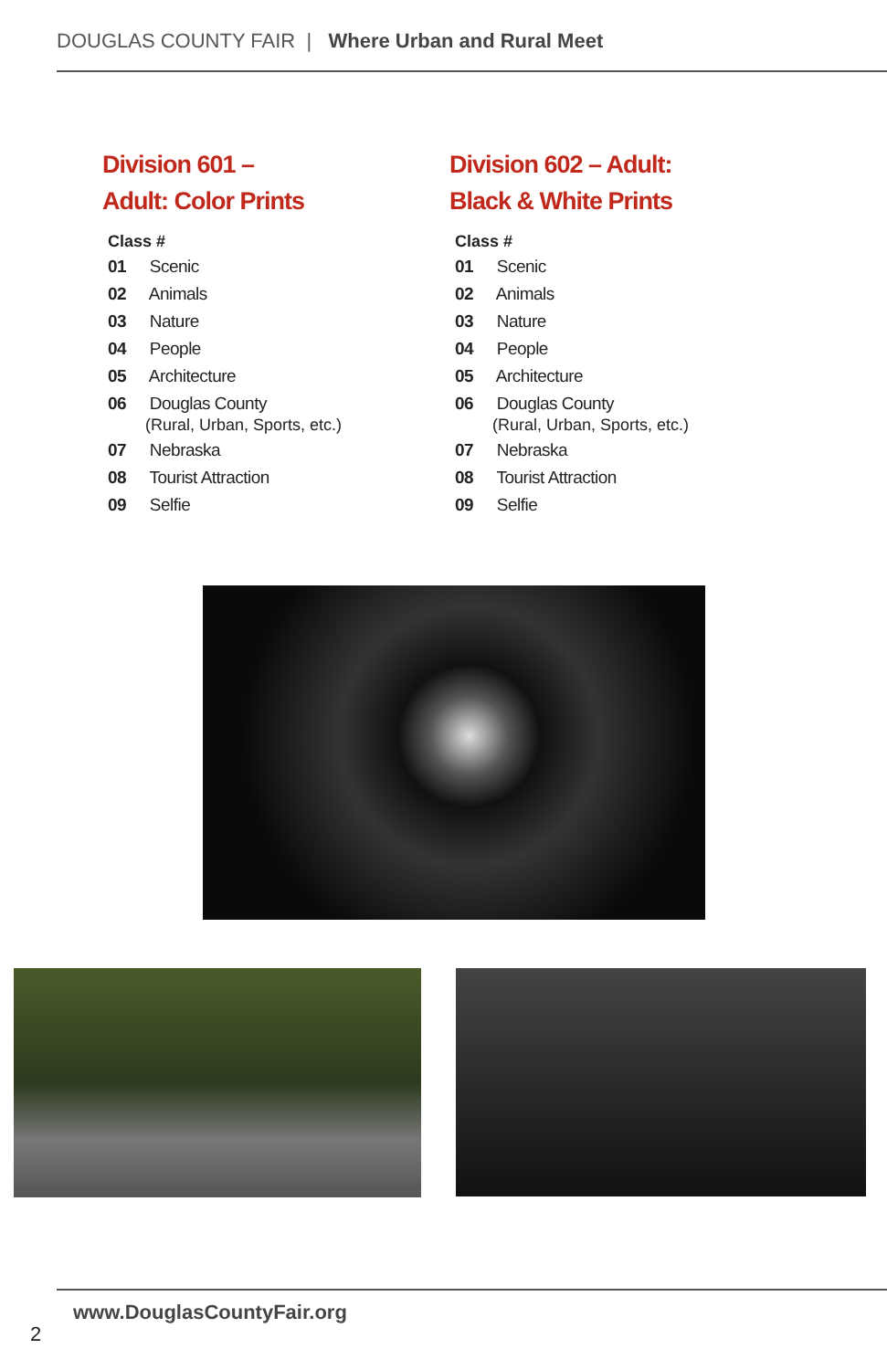DOUGLAS COUNTY FAIR | Where Urban and Rural Meet
Division 601 –
Adult: Color Prints
Class #
01 Scenic
02 Animals
03 Nature
04 People
05 Architecture
06 Douglas County
(Rural, Urban, Sports, etc.)
07 Nebraska
08 Tourist Attraction
09 Selfie
Division 602 – Adult:
Black & White Prints
Class #
01 Scenic
02 Animals
03 Nature
04 People
05 Architecture
06 Douglas County
(Rural, Urban, Sports, etc.)
07 Nebraska
08 Tourist Attraction
09 Selfie
www.DouglasCountyFair.org
2